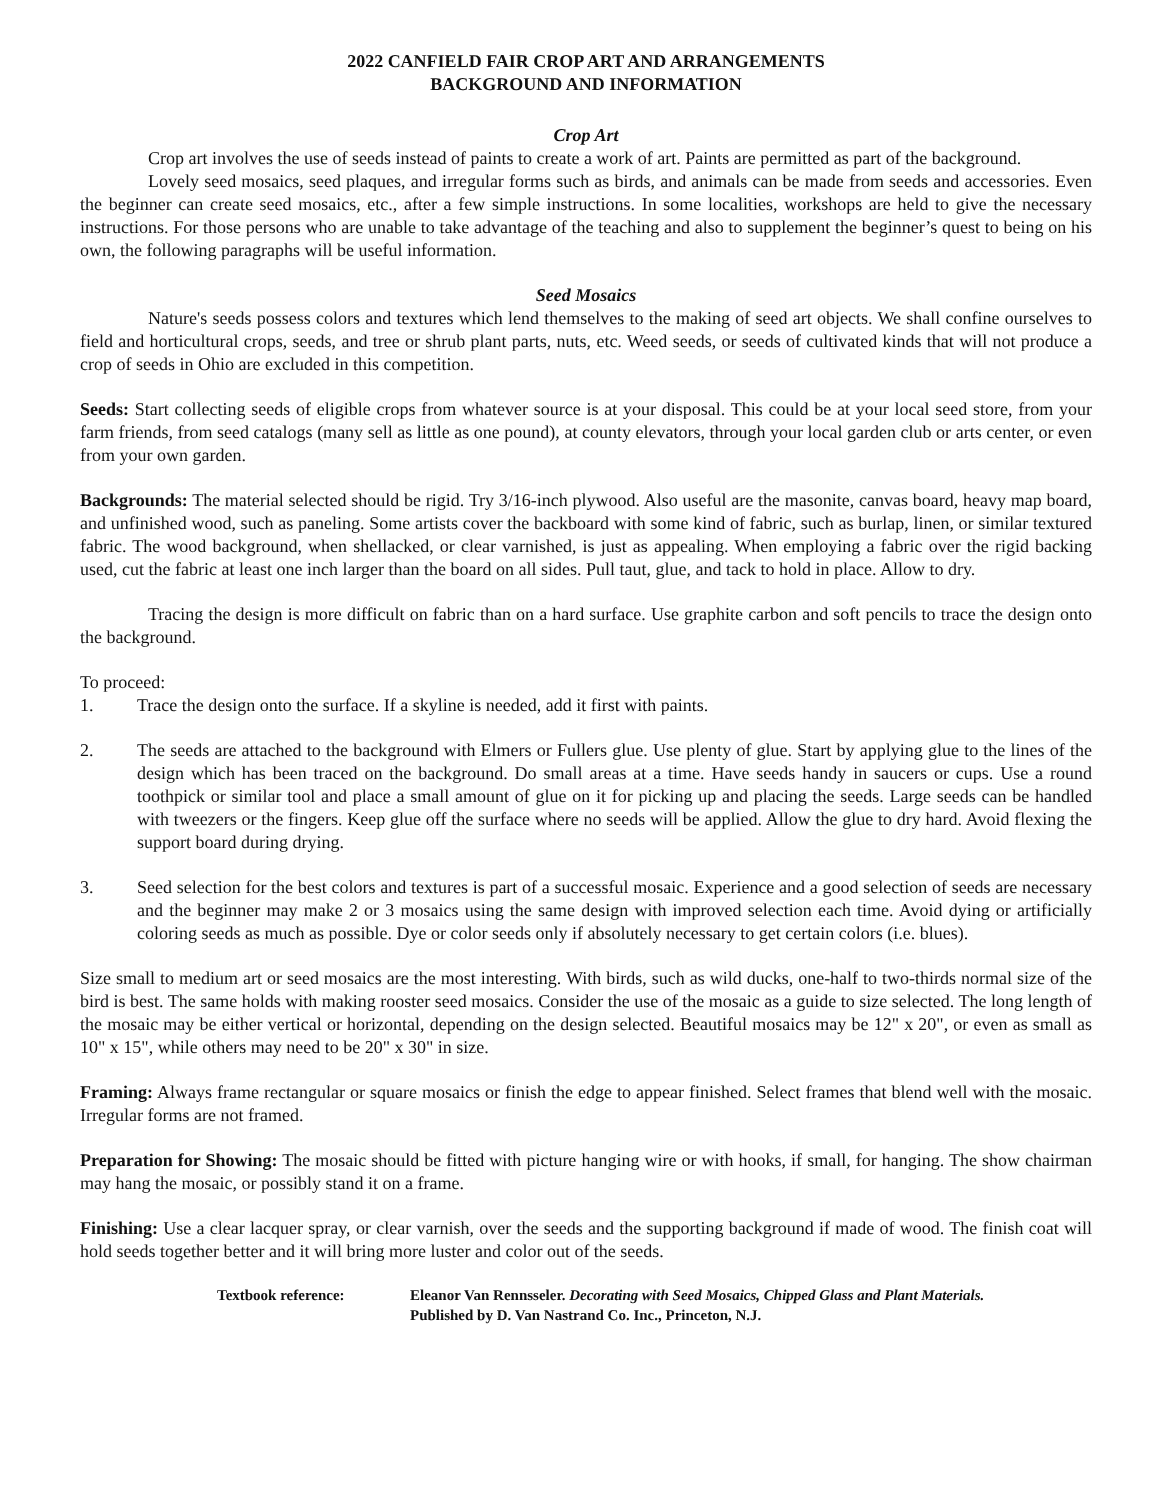2022 CANFIELD FAIR CROP ART AND ARRANGEMENTS
BACKGROUND AND INFORMATION
Crop Art
Crop art involves the use of seeds instead of paints to create a work of art. Paints are permitted as part of the background.
Lovely seed mosaics, seed plaques, and irregular forms such as birds, and animals can be made from seeds and accessories. Even the beginner can create seed mosaics, etc., after a few simple instructions. In some localities, workshops are held to give the necessary instructions. For those persons who are unable to take advantage of the teaching and also to supplement the beginner’s quest to being on his own, the following paragraphs will be useful information.
Seed Mosaics
Nature's seeds possess colors and textures which lend themselves to the making of seed art objects. We shall confine ourselves to field and horticultural crops, seeds, and tree or shrub plant parts, nuts, etc. Weed seeds, or seeds of cultivated kinds that will not produce a crop of seeds in Ohio are excluded in this competition.
Seeds: Start collecting seeds of eligible crops from whatever source is at your disposal. This could be at your local seed store, from your farm friends, from seed catalogs (many sell as little as one pound), at county elevators, through your local garden club or arts center, or even from your own garden.
Backgrounds: The material selected should be rigid. Try 3/16-inch plywood. Also useful are the masonite, canvas board, heavy map board, and unfinished wood, such as paneling. Some artists cover the backboard with some kind of fabric, such as burlap, linen, or similar textured fabric. The wood background, when shellacked, or clear varnished, is just as appealing. When employing a fabric over the rigid backing used, cut the fabric at least one inch larger than the board on all sides. Pull taut, glue, and tack to hold in place. Allow to dry.
Tracing the design is more difficult on fabric than on a hard surface. Use graphite carbon and soft pencils to trace the design onto the background.
To proceed:
1. Trace the design onto the surface. If a skyline is needed, add it first with paints.
2. The seeds are attached to the background with Elmers or Fullers glue. Use plenty of glue. Start by applying glue to the lines of the design which has been traced on the background. Do small areas at a time. Have seeds handy in saucers or cups. Use a round toothpick or similar tool and place a small amount of glue on it for picking up and placing the seeds. Large seeds can be handled with tweezers or the fingers. Keep glue off the surface where no seeds will be applied. Allow the glue to dry hard. Avoid flexing the support board during drying.
3. Seed selection for the best colors and textures is part of a successful mosaic. Experience and a good selection of seeds are necessary and the beginner may make 2 or 3 mosaics using the same design with improved selection each time. Avoid dying or artificially coloring seeds as much as possible. Dye or color seeds only if absolutely necessary to get certain colors (i.e. blues).
Size small to medium art or seed mosaics are the most interesting. With birds, such as wild ducks, one-half to two-thirds normal size of the bird is best. The same holds with making rooster seed mosaics. Consider the use of the mosaic as a guide to size selected. The long length of the mosaic may be either vertical or horizontal, depending on the design selected. Beautiful mosaics may be 12" x 20", or even as small as 10" x 15", while others may need to be 20" x 30" in size.
Framing: Always frame rectangular or square mosaics or finish the edge to appear finished. Select frames that blend well with the mosaic. Irregular forms are not framed.
Preparation for Showing: The mosaic should be fitted with picture hanging wire or with hooks, if small, for hanging. The show chairman may hang the mosaic, or possibly stand it on a frame.
Finishing: Use a clear lacquer spray, or clear varnish, over the seeds and the supporting background if made of wood. The finish coat will hold seeds together better and it will bring more luster and color out of the seeds.
Textbook reference: Eleanor Van Rennsseler. Decorating with Seed Mosaics, Chipped Glass and Plant Materials.
Published by D. Van Nastrand Co. Inc., Princeton, N.J.